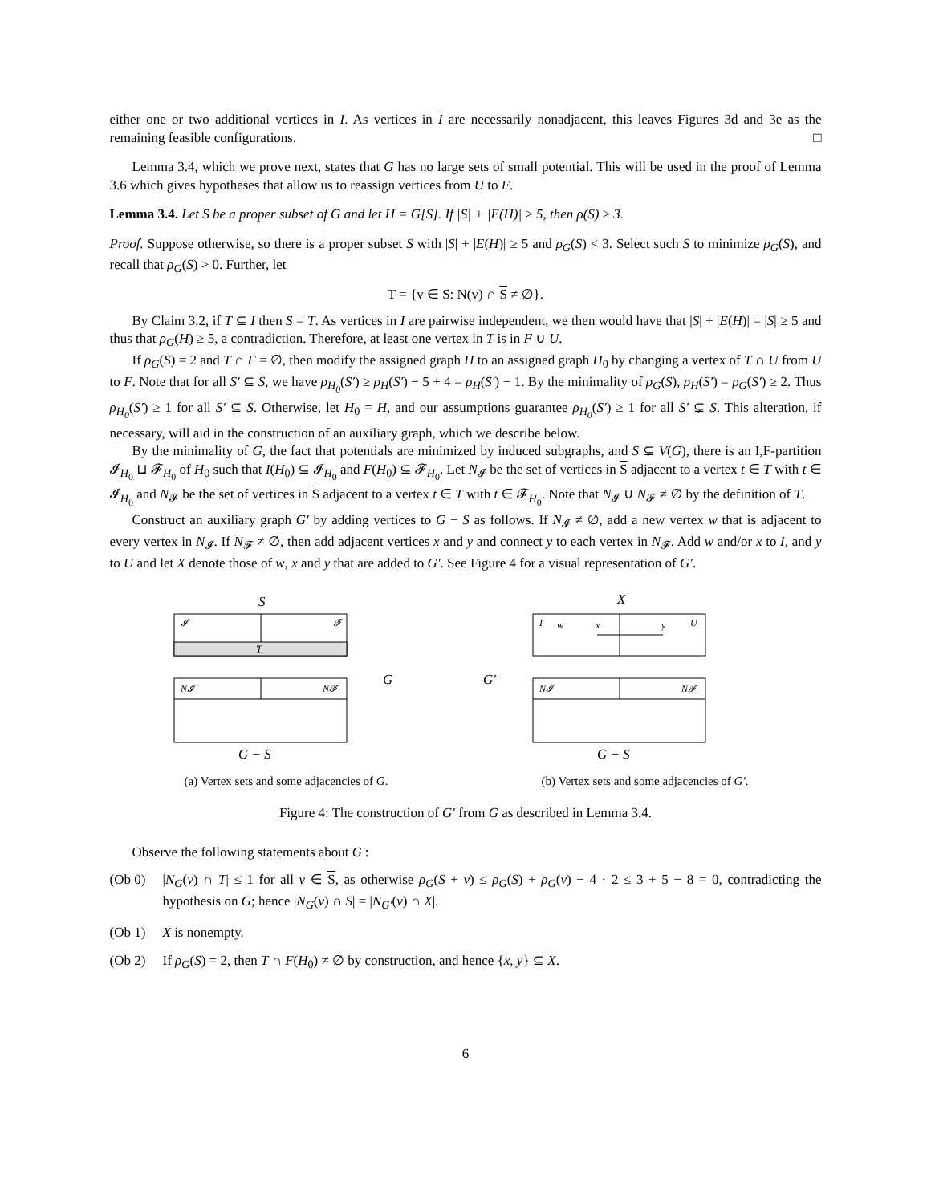either one or two additional vertices in I. As vertices in I are necessarily nonadjacent, this leaves Figures 3d and 3e as the remaining feasible configurations. □
Lemma 3.4, which we prove next, states that G has no large sets of small potential. This will be used in the proof of Lemma 3.6 which gives hypotheses that allow us to reassign vertices from U to F.
Lemma 3.4. Let S be a proper subset of G and let H = G[S]. If |S| + |E(H)| ≥ 5, then ρ(S) ≥ 3.
Proof. Suppose otherwise, so there is a proper subset S with |S| + |E(H)| ≥ 5 and ρ<sub>G</sub>(S) < 3. Select such S to minimize ρ<sub>G</sub>(S), and recall that ρ<sub>G</sub>(S) > 0. Further, let
T = {v ∈ S: N(v) ∩ S ≠ ∅}.
By Claim 3.2, if T ⊆ I then S = T. As vertices in I are pairwise independent, we then would have that |S| + |E(H)| = |S| ≥ 5 and thus that ρ<sub>G</sub>(H) ≥ 5, a contradiction. Therefore, at least one vertex in T is in F ∪ U.
If ρ<sub>G</sub>(S) = 2 and T ∩ F = ∅, then modify the assigned graph H to an assigned graph H<sub>0</sub> by changing a vertex of T ∩ U from U to F. Note that for all S′ ⊆ S, we have ρ<sub>H<sub>0</sub></sub>(S′) ≥ ρ<sub>H</sub>(S′) − 5 + 4 = ρ<sub>H</sub>(S′) − 1. By the minimality of ρ<sub>G</sub>(S), ρ<sub>H</sub>(S′) = ρ<sub>G</sub>(S′) ≥ 2. Thus ρ<sub>H<sub>0</sub></sub>(S′) ≥ 1 for all S′ ⊆ S. Otherwise, let H<sub>0</sub> = H, and our assumptions guarantee ρ<sub>H<sub>0</sub></sub>(S′) ≥ 1 for all S′ ⊊ S. This alteration, if necessary, will aid in the construction of an auxiliary graph, which we describe below.
By the minimality of G, the fact that potentials are minimized by induced subgraphs, and S ⊊ V(G), there is an I,F-partition 𝓘<sub>H<sub>0</sub></sub> ⊔ 𝓕<sub>H<sub>0</sub></sub> of H<sub>0</sub> such that I(H<sub>0</sub>) ⊆ 𝓘<sub>H<sub>0</sub></sub> and F(H<sub>0</sub>) ⊆ 𝓕<sub>H<sub>0</sub></sub>. Let N<sub>𝓘</sub> be the set of vertices in S adjacent to a vertex t ∈ T with t ∈ 𝓘<sub>H<sub>0</sub></sub> and N<sub>𝓕</sub> be the set of vertices in S adjacent to a vertex t ∈ T with t ∈ 𝓕<sub>H<sub>0</sub></sub>. Note that N<sub>𝓘</sub> ∪ N<sub>𝓕</sub> ≠ ∅ by the definition of T.
Construct an auxiliary graph G′ by adding vertices to G − S as follows. If N<sub>𝓘</sub> ≠ ∅, add a new vertex w that is adjacent to every vertex in N<sub>𝓘</sub>. If N<sub>𝓕</sub> ≠ ∅, then add adjacent vertices x and y and connect y to each vertex in N<sub>𝓕</sub>. Add w and/or x to I, and y to U and let X denote those of w, x and y that are added to G′. See Figure 4 for a visual representation of G′.
S
𝓘
𝓕
T
N𝓘
N𝓕
G
G − S
(a) Vertex sets and some adjacencies of G.
X
I
w
x
y
U
N𝓘
N𝓕
G′
G − S
(b) Vertex sets and some adjacencies of G′.
Figure 4: The construction of G′ from G as described in Lemma 3.4.
Observe the following statements about G′:
(Ob 0) |N<sub>G</sub>(v) ∩ T| ≤ 1 for all v ∈ S, as otherwise ρ<sub>G</sub>(S + v) ≤ ρ<sub>G</sub>(S) + ρ<sub>G</sub>(v) − 4 · 2 ≤ 3 + 5 − 8 = 0, contradicting the hypothesis on G; hence |N<sub>G</sub>(v) ∩ S| = |N<sub>G′</sub>(v) ∩ X|.
(Ob 1) X is nonempty.
(Ob 2) If ρ<sub>G</sub>(S) = 2, then T ∩ F(H<sub>0</sub>) ≠ ∅ by construction, and hence {x, y} ⊆ X.
6